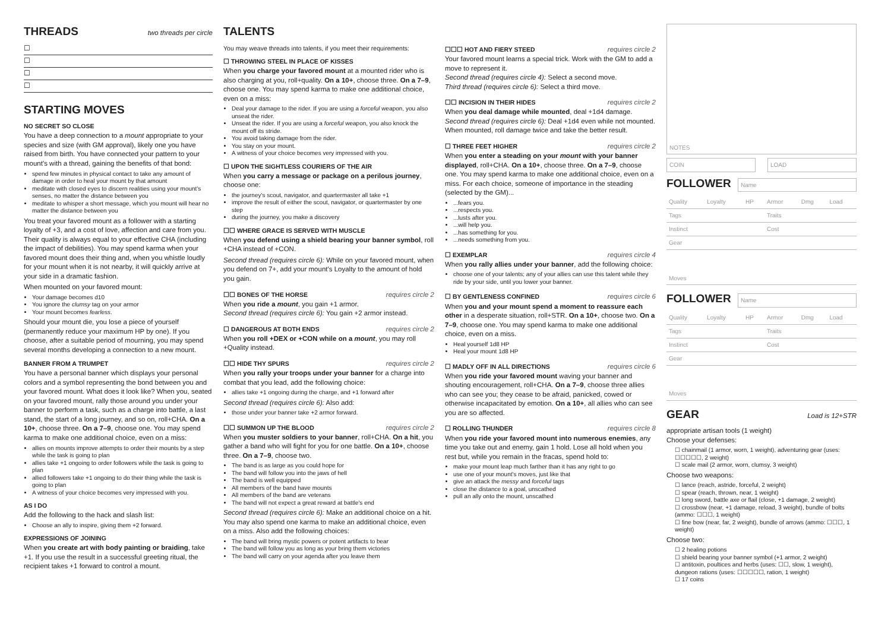THREADS
two threads per circle
☐
☐
☐
☐
STARTING MOVES
NO SECRET SO CLOSE
You have a deep connection to a mount appropriate to your species and size (with GM approval), likely one you have raised from birth. You have connected your pattern to your mount's with a thread, gaining the benefits of that bond:
spend few minutes in physical contact to take any amount of damage in order to heal your mount by that amount
meditate with closed eyes to discern realities using your mount's senses, no matter the distance between you
meditate to whisper a short message, which you mount will hear no matter the distance between you
You treat your favored mount as a follower with a starting loyalty of +3, and a cost of love, affection and care from you. Their quality is always equal to your effective CHA (including the impact of debilities). You may spend karma when your favored mount does their thing and, when you whistle loudly for your mount when it is not nearby, it will quickly arrive at your side in a dramatic fashion.
When mounted on your favored mount:
Your damage becomes d10
You ignore the clumsy tag on your armor
Your mount becomes fearless.
Should your mount die, you lose a piece of yourself (permanently reduce your maximum HP by one). If you choose, after a suitable period of mourning, you may spend several months developing a connection to a new mount.
BANNER FROM A TRUMPET
You have a personal banner which displays your personal colors and a symbol representing the bond between you and your favored mount. What does it look like? When you, seated on your favored mount, rally those around you under your banner to perform a task, such as a charge into battle, a last stand, the start of a long journey, and so on, roll+CHA. On a 10+, choose three. On a 7–9, choose one. You may spend karma to make one additional choice, even on a miss:
allies on mounts improve attempts to order their mounts by a step while the task is going to plan
allies take +1 ongoing to order followers while the task is going to plan
allied followers take +1 ongoing to do their thing while the task is going to plan
A witness of your choice becomes very impressed with you.
AS I DO
Add the following to the hack and slash list:
Choose an ally to inspire, giving them +2 forward.
EXPRESSIONS OF JOINING
When you create art with body painting or braiding, take +1. If you use the result in a successful greeting ritual, the recipient takes +1 forward to control a mount.
TALENTS
You may weave threads into talents, if you meet their requirements:
☐ THROWING STEEL IN PLACE OF KISSES
When you charge your favored mount at a mounted rider who is also charging at you, roll+quality. On a 10+, choose three. On a 7–9, choose one. You may spend karma to make one additional choice, even on a miss:
Deal your damage to the rider. If you are using a forceful weapon, you also unseat the rider.
Unseat the rider. If you are using a forceful weapon, you also knock the mount off its stride.
You avoid taking damage from the rider.
You stay on your mount.
A witness of your choice becomes very impressed with you.
☐ UPON THE SIGHTLESS COURIERS OF THE AIR
When you carry a message or package on a perilous journey, choose one:
the journey's scout, navigator, and quartermaster all take +1
improve the result of either the scout, navigator, or quartermaster by one step
during the journey, you make a discovery
☐☐ WHERE GRACE IS SERVED WITH MUSCLE
When you defend using a shield bearing your banner symbol, roll +CHA instead of +CON.
Second thread (requires circle 6): While on your favored mount, when you defend on 7+, add your mount's Loyalty to the amount of hold you gain.
☐☐ BONES OF THE HORSE
requires circle 2
When you ride a mount, you gain +1 armor.
Second thread (requires circle 6): You gain +2 armor instead.
☐ DANGEROUS AT BOTH ENDS
requires circle 2
When you roll +DEX or +CON while on a mount, you may roll +Quality instead.
☐☐ HIDE THY SPURS
requires circle 2
When you rally your troops under your banner for a charge into combat that you lead, add the following choice:
allies take +1 ongoing during the charge, and +1 forward after
Second thread (requires circle 6): Also add:
those under your banner take +2 armor forward.
☐☐ SUMMON UP THE BLOOD
requires circle 2
When you muster soldiers to your banner, roll+CHA. On a hit, you gather a band who will fight for you for one battle. On a 10+, choose three. On a 7–9, choose two.
The band is as large as you could hope for
The band will follow you into the jaws of hell
The band is well equipped
All members of the band have mounts
All members of the band are veterans
The band will not expect a great reward at battle's end
Second thread (requires circle 6): Make an additional choice on a hit. You may also spend one karma to make an additional choice, even on a miss. Also add the following choices:
The band will bring mystic powers or potent artifacts to bear
The band will follow you as long as your bring them victories
The band will carry on your agenda after you leave them
☐☐☐ HOT AND FIERY STEED
requires circle 2
Your favored mount learns a special trick. Work with the GM to add a move to represent it.
Second thread (requires circle 4): Select a second move.
Third thread (requires circle 6): Select a third move.
☐☐ INCISION IN THEIR HIDES
requires circle 2
When you deal damage while mounted, deal +1d4 damage.
Second thread (requires circle 6): Deal +1d4 even while not mounted. When mounted, roll damage twice and take the better result.
☐ THREE FEET HIGHER
requires circle 2
When you enter a steading on your mount with your banner displayed, roll+CHA. On a 10+, choose three. On a 7–9, choose one. You may spend karma to make one additional choice, even on a miss. For each choice, someone of importance in the steading (selected by the GM)...
...fears you.
...respects you.
...lusts after you.
...will help you.
...has something for you.
...needs something from you.
☐ EXEMPLAR
requires circle 4
When you rally allies under your banner, add the following choice:
choose one of your talents; any of your allies can use this talent while they ride by your side, until you lower your banner.
☐ BY GENTLENESS CONFINED
requires circle 6
When you and your mount spend a moment to reassure each other in a desperate situation, roll+STR. On a 10+, choose two. On a 7–9, choose one. You may spend karma to make one additional choice, even on a miss.
Heal yourself 1d8 HP
Heal your mount 1d8 HP
☐ MADLY OFF IN ALL DIRECTIONS
requires circle 6
When you ride your favored mount waving your banner and shouting encouragement, roll+CHA. On a 7–9, choose three allies who can see you; they cease to be afraid, panicked, cowed or otherwise incapacitated by emotion. On a 10+, all allies who can see you are so affected.
☐ ROLLING THUNDER
requires circle 8
When you ride your favored mount into numerous enemies, any time you take out and enemy, gain 1 hold. Lose all hold when you rest but, while you remain in the fracas, spend hold to:
make your mount leap much farther than it has any right to go
use one of your mount's moves, just like that
give an attack the messy and forceful tags
close the distance to a goal, unscathed
pull an ally onto the mount, unscathed
NOTES
COIN LOAD
FOLLOWER
Name
| Quality | Loyalty | HP | Armor | Dmg | Load |
| Tags | | | Traits | | |
| Instinct | | | Cost | | |
| Gear | | | | | |
| Moves | | | | | |
FOLLOWER
Name
| Quality | Loyalty | HP | Armor | Dmg | Load |
| Tags | | | Traits | | |
| Instinct | | | Cost | | |
| Gear | | | | | |
| Moves | | | | | |
GEAR
Load is 12+STR
appropriate artisan tools (1 weight)
Choose your defenses:
☐ chainmail (1 armor, worn, 1 weight), adventuring gear (uses: ☐☐☐☐☐, 2 weight)
☐ scale mail (2 armor, worn, clumsy, 3 weight)
Choose two weapons:
☐ lance (reach, astride, forceful, 2 weight)
☐ spear (reach, thrown, near, 1 weight)
☐ long sword, battle axe or flail (close, +1 damage, 2 weight)
☐ crossbow (near, +1 damage, reload, 3 weight), bundle of bolts (ammo: ☐☐☐, 1 weight)
☐ fine bow (near, far, 2 weight), bundle of arrows (ammo: ☐☐☐, 1 weight)
Choose two:
☐ 2 healing potions
☐ shield bearing your banner symbol (+1 armor, 2 weight)
☐ antitoxin, poultices and herbs (uses: ☐☐, slow, 1 weight), dungeon rations (uses: ☐☐☐☐☐, ration, 1 weight)
☐ 17 coins